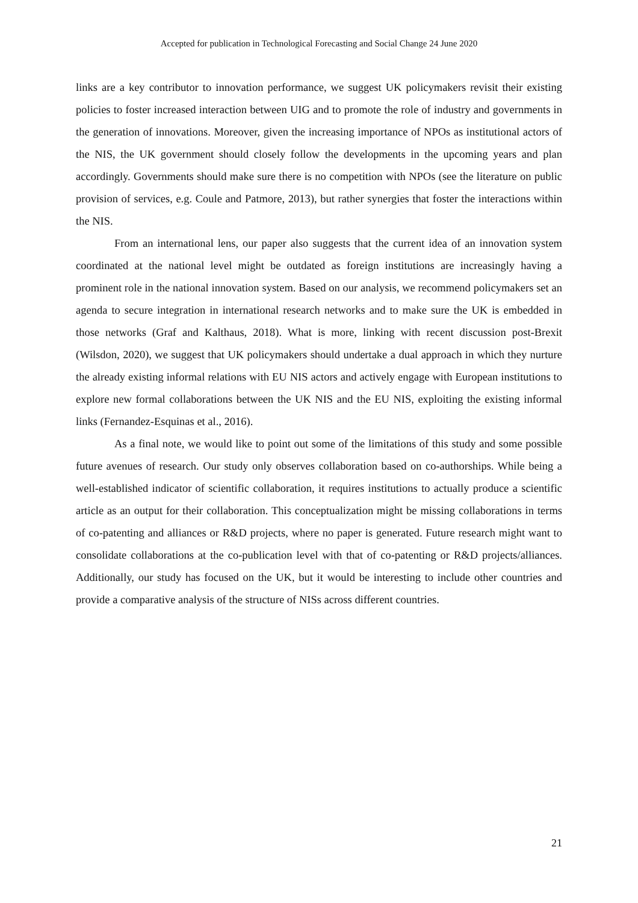Accepted for publication in Technological Forecasting and Social Change 24 June 2020
links are a key contributor to innovation performance, we suggest UK policymakers revisit their existing policies to foster increased interaction between UIG and to promote the role of industry and governments in the generation of innovations. Moreover, given the increasing importance of NPOs as institutional actors of the NIS, the UK government should closely follow the developments in the upcoming years and plan accordingly. Governments should make sure there is no competition with NPOs (see the literature on public provision of services, e.g. Coule and Patmore, 2013), but rather synergies that foster the interactions within the NIS.
From an international lens, our paper also suggests that the current idea of an innovation system coordinated at the national level might be outdated as foreign institutions are increasingly having a prominent role in the national innovation system. Based on our analysis, we recommend policymakers set an agenda to secure integration in international research networks and to make sure the UK is embedded in those networks (Graf and Kalthaus, 2018). What is more, linking with recent discussion post-Brexit (Wilsdon, 2020), we suggest that UK policymakers should undertake a dual approach in which they nurture the already existing informal relations with EU NIS actors and actively engage with European institutions to explore new formal collaborations between the UK NIS and the EU NIS, exploiting the existing informal links (Fernandez-Esquinas et al., 2016).
As a final note, we would like to point out some of the limitations of this study and some possible future avenues of research. Our study only observes collaboration based on co-authorships. While being a well-established indicator of scientific collaboration, it requires institutions to actually produce a scientific article as an output for their collaboration. This conceptualization might be missing collaborations in terms of co-patenting and alliances or R&D projects, where no paper is generated. Future research might want to consolidate collaborations at the co-publication level with that of co-patenting or R&D projects/alliances. Additionally, our study has focused on the UK, but it would be interesting to include other countries and provide a comparative analysis of the structure of NISs across different countries.
21